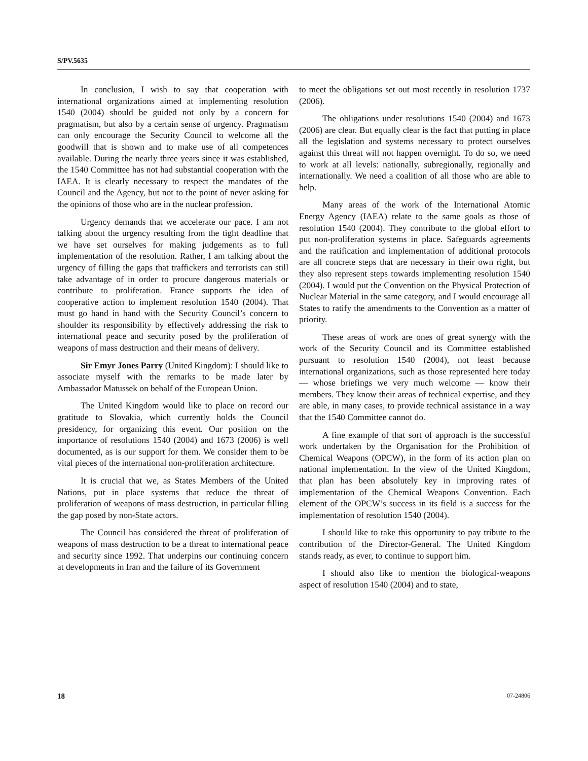S/PV.5635
In conclusion, I wish to say that cooperation with international organizations aimed at implementing resolution 1540 (2004) should be guided not only by a concern for pragmatism, but also by a certain sense of urgency. Pragmatism can only encourage the Security Council to welcome all the goodwill that is shown and to make use of all competences available. During the nearly three years since it was established, the 1540 Committee has not had substantial cooperation with the IAEA. It is clearly necessary to respect the mandates of the Council and the Agency, but not to the point of never asking for the opinions of those who are in the nuclear profession.
Urgency demands that we accelerate our pace. I am not talking about the urgency resulting from the tight deadline that we have set ourselves for making judgements as to full implementation of the resolution. Rather, I am talking about the urgency of filling the gaps that traffickers and terrorists can still take advantage of in order to procure dangerous materials or contribute to proliferation. France supports the idea of cooperative action to implement resolution 1540 (2004). That must go hand in hand with the Security Council’s concern to shoulder its responsibility by effectively addressing the risk to international peace and security posed by the proliferation of weapons of mass destruction and their means of delivery.
Sir Emyr Jones Parry (United Kingdom): I should like to associate myself with the remarks to be made later by Ambassador Matussek on behalf of the European Union.
The United Kingdom would like to place on record our gratitude to Slovakia, which currently holds the Council presidency, for organizing this event. Our position on the importance of resolutions 1540 (2004) and 1673 (2006) is well documented, as is our support for them. We consider them to be vital pieces of the international non-proliferation architecture.
It is crucial that we, as States Members of the United Nations, put in place systems that reduce the threat of proliferation of weapons of mass destruction, in particular filling the gap posed by non-State actors.
The Council has considered the threat of proliferation of weapons of mass destruction to be a threat to international peace and security since 1992. That underpins our continuing concern at developments in Iran and the failure of its Government
to meet the obligations set out most recently in resolution 1737 (2006).
The obligations under resolutions 1540 (2004) and 1673 (2006) are clear. But equally clear is the fact that putting in place all the legislation and systems necessary to protect ourselves against this threat will not happen overnight. To do so, we need to work at all levels: nationally, subregionally, regionally and internationally. We need a coalition of all those who are able to help.
Many areas of the work of the International Atomic Energy Agency (IAEA) relate to the same goals as those of resolution 1540 (2004). They contribute to the global effort to put non-proliferation systems in place. Safeguards agreements and the ratification and implementation of additional protocols are all concrete steps that are necessary in their own right, but they also represent steps towards implementing resolution 1540 (2004). I would put the Convention on the Physical Protection of Nuclear Material in the same category, and I would encourage all States to ratify the amendments to the Convention as a matter of priority.
These areas of work are ones of great synergy with the work of the Security Council and its Committee established pursuant to resolution 1540 (2004), not least because international organizations, such as those represented here today — whose briefings we very much welcome — know their members. They know their areas of technical expertise, and they are able, in many cases, to provide technical assistance in a way that the 1540 Committee cannot do.
A fine example of that sort of approach is the successful work undertaken by the Organisation for the Prohibition of Chemical Weapons (OPCW), in the form of its action plan on national implementation. In the view of the United Kingdom, that plan has been absolutely key in improving rates of implementation of the Chemical Weapons Convention. Each element of the OPCW’s success in its field is a success for the implementation of resolution 1540 (2004).
I should like to take this opportunity to pay tribute to the contribution of the Director-General. The United Kingdom stands ready, as ever, to continue to support him.
I should also like to mention the biological-weapons aspect of resolution 1540 (2004) and to state,
18 07-24806